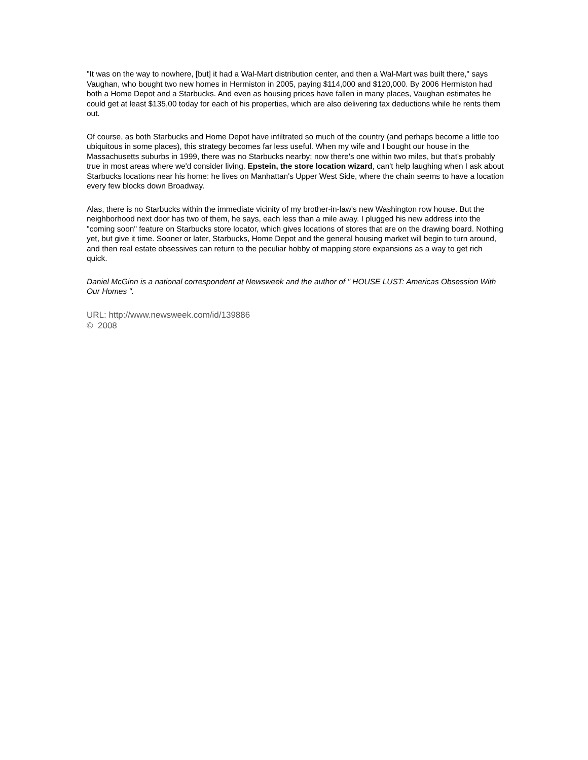"It was on the way to nowhere, [but] it had a Wal-Mart distribution center, and then a Wal-Mart was built there," says Vaughan, who bought two new homes in Hermiston in 2005, paying $114,000 and $120,000. By 2006 Hermiston had both a Home Depot and a Starbucks. And even as housing prices have fallen in many places, Vaughan estimates he could get at least $135,00 today for each of his properties, which are also delivering tax deductions while he rents them out.
Of course, as both Starbucks and Home Depot have infiltrated so much of the country (and perhaps become a little too ubiquitous in some places), this strategy becomes far less useful. When my wife and I bought our house in the Massachusetts suburbs in 1999, there was no Starbucks nearby; now there's one within two miles, but that's probably true in most areas where we'd consider living. Epstein, the store location wizard, can't help laughing when I ask about Starbucks locations near his home: he lives on Manhattan's Upper West Side, where the chain seems to have a location every few blocks down Broadway.
Alas, there is no Starbucks within the immediate vicinity of my brother-in-law's new Washington row house. But the neighborhood next door has two of them, he says, each less than a mile away. I plugged his new address into the "coming soon" feature on Starbucks store locator, which gives locations of stores that are on the drawing board. Nothing yet, but give it time. Sooner or later, Starbucks, Home Depot and the general housing market will begin to turn around, and then real estate obsessives can return to the peculiar hobby of mapping store expansions as a way to get rich quick.
Daniel McGinn is a national correspondent at Newsweek and the author of " HOUSE LUST: Americas Obsession With Our Homes ".
URL: http://www.newsweek.com/id/139886
© 2008